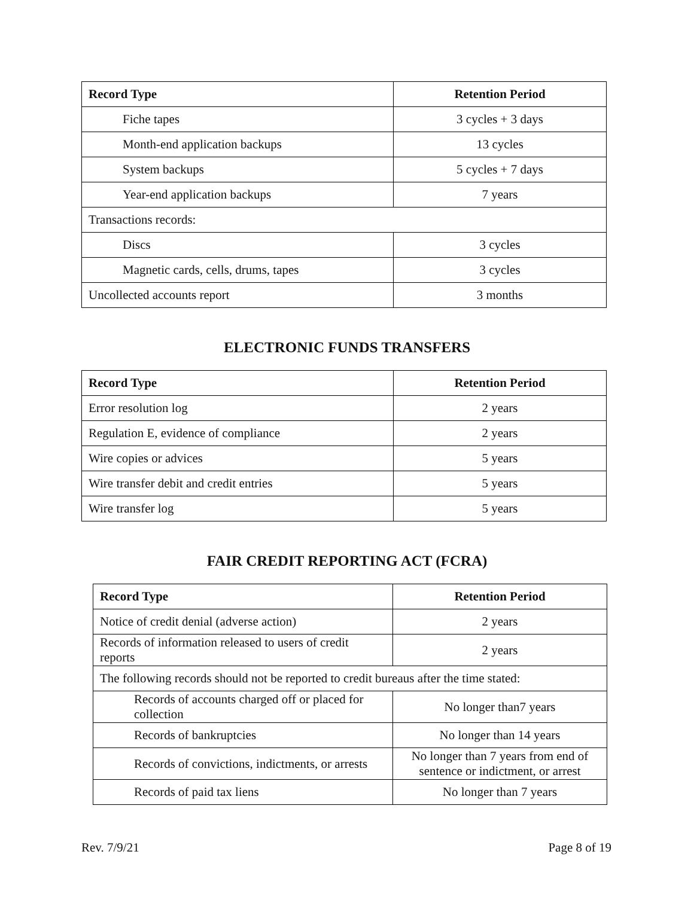| Record Type | Retention Period |
| --- | --- |
| Fiche tapes | 3 cycles + 3 days |
| Month-end application backups | 13 cycles |
| System backups | 5 cycles + 7 days |
| Year-end application backups | 7 years |
| Transactions records: | |
| Discs | 3 cycles |
| Magnetic cards, cells, drums, tapes | 3 cycles |
| Uncollected accounts report | 3 months |
ELECTRONIC FUNDS TRANSFERS
| Record Type | Retention Period |
| --- | --- |
| Error resolution log | 2 years |
| Regulation E, evidence of compliance | 2 years |
| Wire copies or advices | 5 years |
| Wire transfer debit and credit entries | 5 years |
| Wire transfer log | 5 years |
FAIR CREDIT REPORTING ACT (FCRA)
| Record Type | Retention Period |
| --- | --- |
| Notice of credit denial (adverse action) | 2 years |
| Records of information released to users of credit reports | 2 years |
| The following records should not be reported to credit bureaus after the time stated: | |
| Records of accounts charged off or placed for collection | No longer than7 years |
| Records of bankruptcies | No longer than 14 years |
| Records of convictions, indictments, or arrests | No longer than 7 years from end of sentence or indictment, or arrest |
| Records of paid tax liens | No longer than 7 years |
Rev. 7/9/21 Page 8 of 19